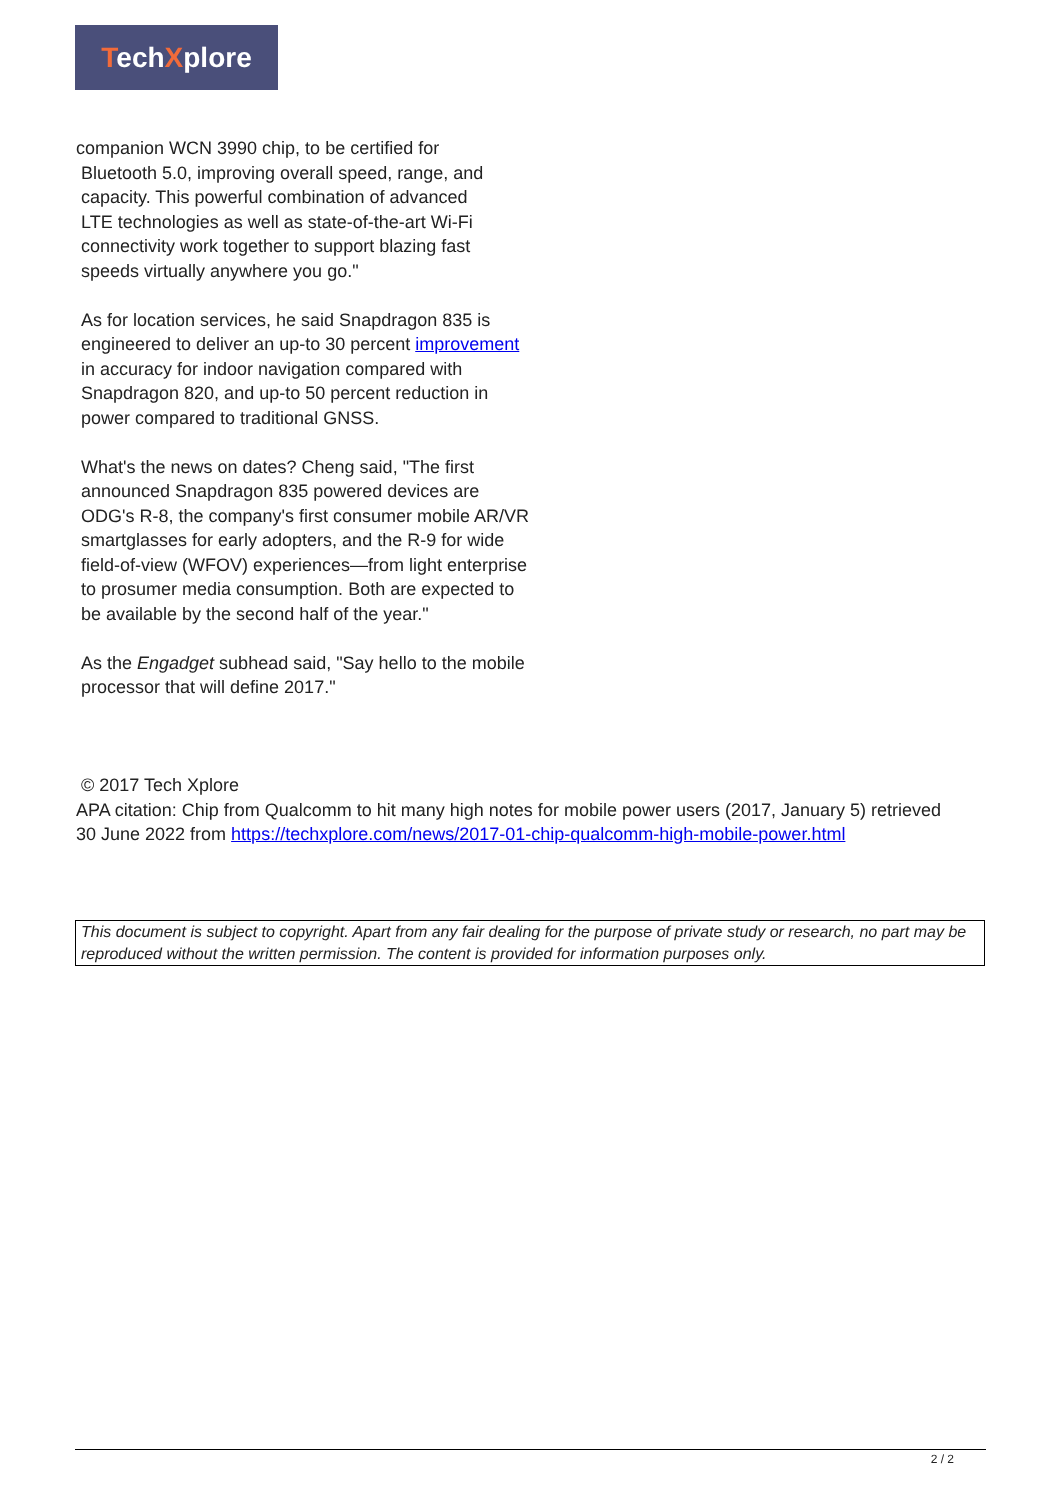TechXplore
companion WCN 3990 chip, to be certified for
Bluetooth 5.0, improving overall speed, range, and
capacity. This powerful combination of advanced
LTE technologies as well as state-of-the-art Wi-Fi
connectivity work together to support blazing fast
speeds virtually anywhere you go."
As for location services, he said Snapdragon 835 is engineered to deliver an up-to 30 percent improvement in accuracy for indoor navigation compared with Snapdragon 820, and up-to 50 percent reduction in power compared to traditional GNSS.
What's the news on dates? Cheng said, "The first announced Snapdragon 835 powered devices are ODG's R-8, the company's first consumer mobile AR/VR smartglasses for early adopters, and the R-9 for wide field-of-view (WFOV) experiences—from light enterprise to prosumer media consumption. Both are expected to be available by the second half of the year."
As the Engadget subhead said, "Say hello to the mobile processor that will define 2017."
© 2017 Tech Xplore
APA citation: Chip from Qualcomm to hit many high notes for mobile power users (2017, January 5) retrieved 30 June 2022 from https://techxplore.com/news/2017-01-chip-qualcomm-high-mobile-power.html
This document is subject to copyright. Apart from any fair dealing for the purpose of private study or research, no part may be reproduced without the written permission. The content is provided for information purposes only.
2 / 2